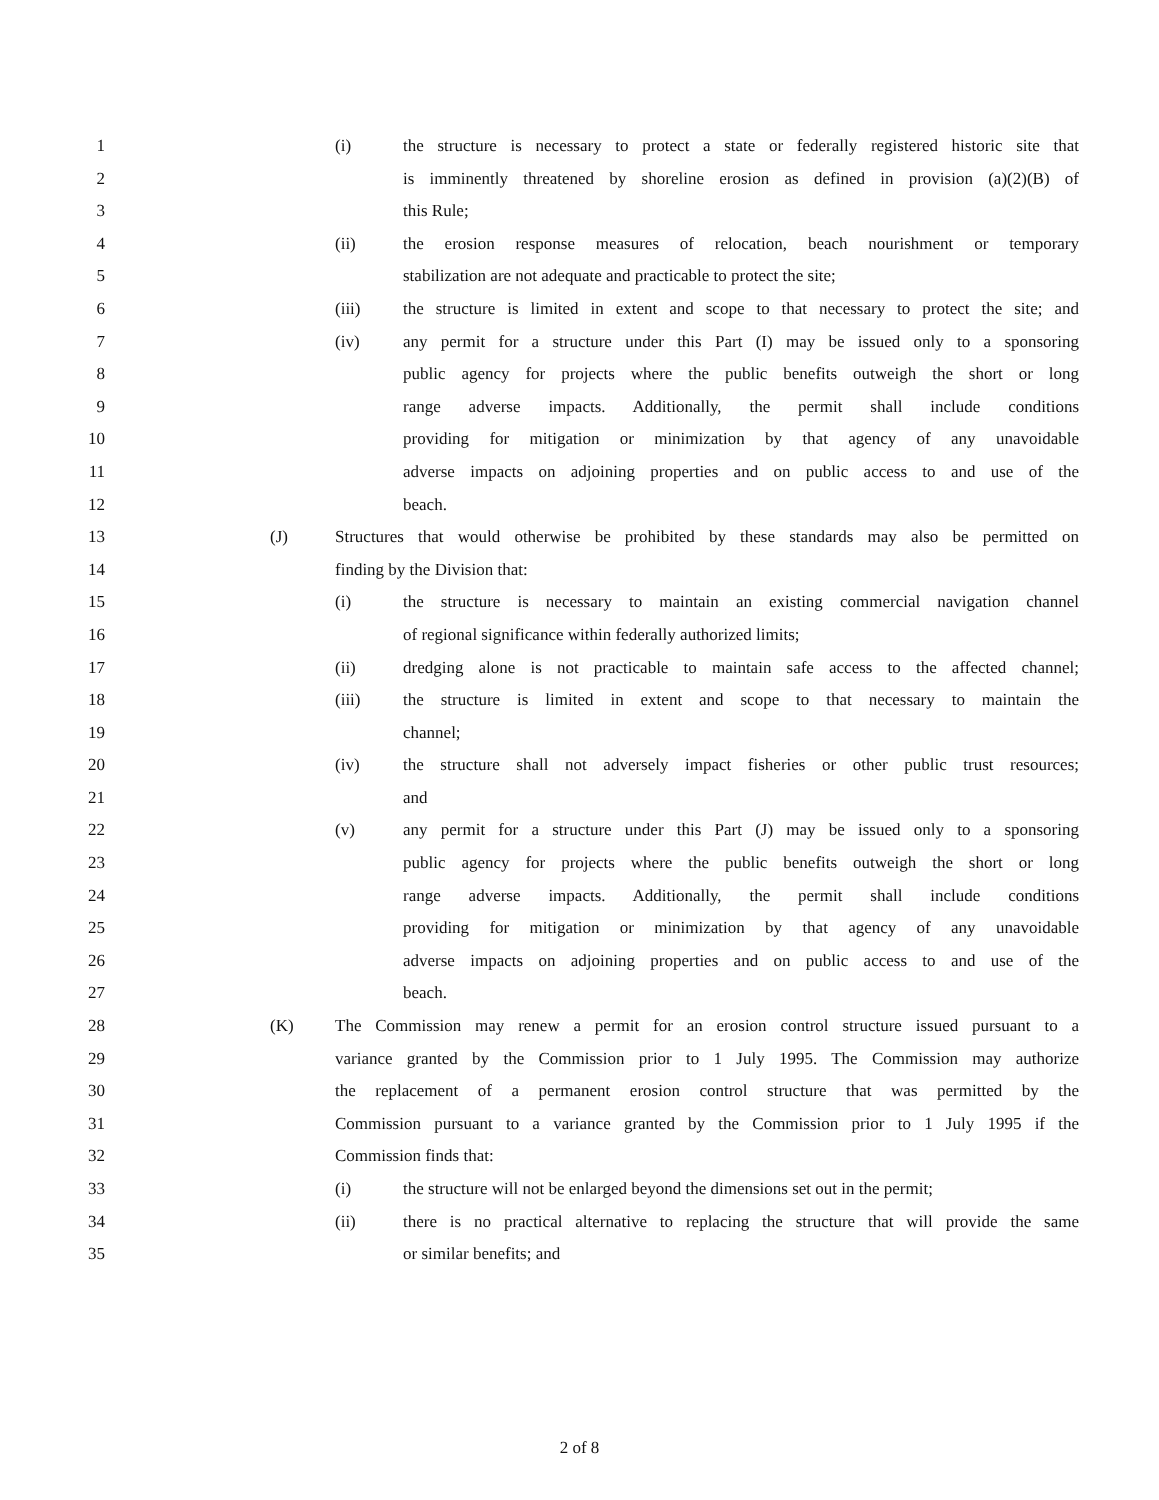1 (i) the structure is necessary to protect a state or federally registered historic site that
2 is imminently threatened by shoreline erosion as defined in provision (a)(2)(B) of
3 this Rule;
4 (ii) the erosion response measures of relocation, beach nourishment or temporary
5 stabilization are not adequate and practicable to protect the site;
6 (iii) the structure is limited in extent and scope to that necessary to protect the site; and
7 (iv) any permit for a structure under this Part (I) may be issued only to a sponsoring
8 public agency for projects where the public benefits outweigh the short or long
9 range adverse impacts. Additionally, the permit shall include conditions
10 providing for mitigation or minimization by that agency of any unavoidable
11 adverse impacts on adjoining properties and on public access to and use of the
12 beach.
13 (J) Structures that would otherwise be prohibited by these standards may also be permitted on
14 finding by the Division that:
15 (i) the structure is necessary to maintain an existing commercial navigation channel
16 of regional significance within federally authorized limits;
17 (ii) dredging alone is not practicable to maintain safe access to the affected channel;
18 (iii) the structure is limited in extent and scope to that necessary to maintain the
19 channel;
20 (iv) the structure shall not adversely impact fisheries or other public trust resources;
21 and
22 (v) any permit for a structure under this Part (J) may be issued only to a sponsoring
23 public agency for projects where the public benefits outweigh the short or long
24 range adverse impacts. Additionally, the permit shall include conditions
25 providing for mitigation or minimization by that agency of any unavoidable
26 adverse impacts on adjoining properties and on public access to and use of the
27 beach.
28 (K) The Commission may renew a permit for an erosion control structure issued pursuant to a
29 variance granted by the Commission prior to 1 July 1995. The Commission may authorize
30 the replacement of a permanent erosion control structure that was permitted by the
31 Commission pursuant to a variance granted by the Commission prior to 1 July 1995 if the
32 Commission finds that:
33 (i) the structure will not be enlarged beyond the dimensions set out in the permit;
34 (ii) there is no practical alternative to replacing the structure that will provide the same
35 or similar benefits; and
2 of 8